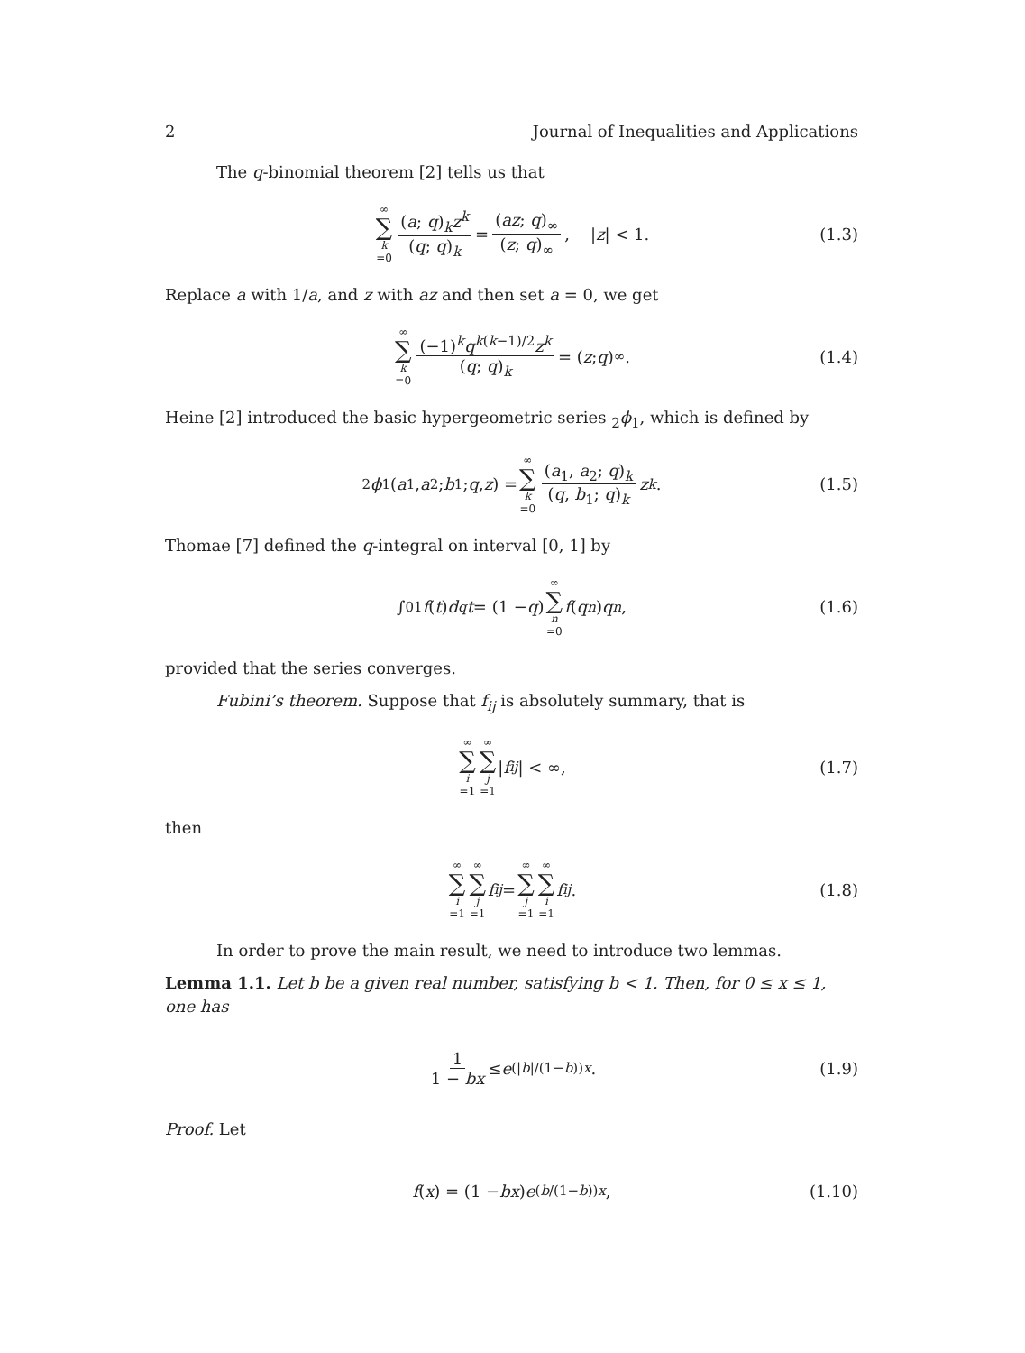2 Journal of Inequalities and Applications
The q-binomial theorem [2] tells us that
∞ ∑ k =0 (a; q)<sub>k</sub>z<sup>k</sup> (q; q)<sub>k</sub> = (az; q)<sub>∞</sub> (z; q)<sub>∞</sub>, | z | < 1. (1.3)
Replace a with 1/a, and z with az and then set a = 0, we get
∞ ∑ k =0 (−1)<sup>k</sup>q<sup>k(k−1)/2</sup>z<sup>k</sup> (q; q)<sub>k</sub> = (z; q)<sub>∞</sub>. (1.4)
Heine [2] introduced the basic hypergeometric series <sub>2</sub>ϕ<sub>1</sub>, which is defined by
<sub>2</sub> ϕ<sub>1</sub>(a<sub>1</sub>, a<sub>2</sub>; b<sub>1</sub>; q, z) = ∞ ∑ k =0 (a<sub>1</sub>, a<sub>2</sub>; q)<sub>k</sub> (q, b<sub>1</sub>; q)<sub>k</sub> z<sup>k</sup>. (1.5)
Thomae [7] defined the q-integral on interval [0, 1] by
∫<sub>0</sub><sup>1</sup> f (t) d<sub>q</sub> t = (1 − q) ∞ ∑ n =0 f (q<sup>n</sup>) q<sup>n</sup>, (1.6)
provided that the series converges.
Fubini’s theorem. Suppose that f<sub>ij</sub> is absolutely summary, that is
∞ ∑ i =1 ∞ ∑ j =1 | f<sub>ij</sub> | < ∞, (1.7)
then
∞ ∑ i =1 ∞ ∑ j =1 f<sub>ij</sub> = ∞ ∑ j =1 ∞ ∑ i =1 f<sub>ij</sub>. (1.8)
In order to prove the main result, we need to introduce two lemmas.
Lemma 1.1. Let b be a given real number, satisfying b < 1. Then, for 0 ≤ x ≤ 1, one has
1 1 − bx ≤ e<sup>(|b|/(1−b))x</sup>. (1.9)
Proof. Let
f (x) = (1 − bx) e<sup>(b/(1−b))x</sup>, (1.10)